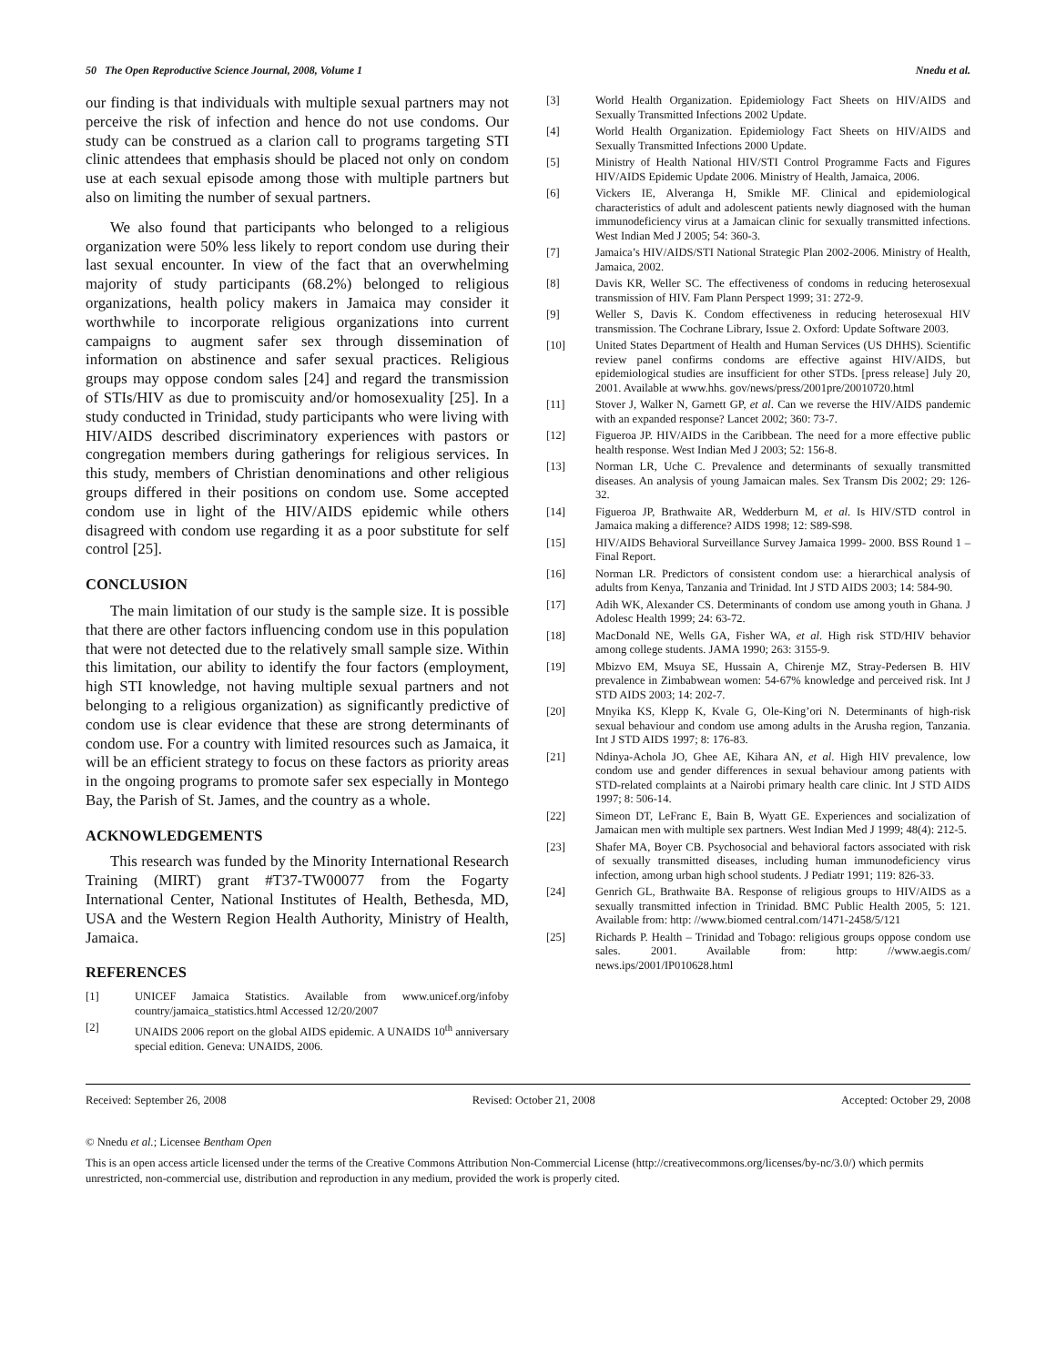50 The Open Reproductive Science Journal, 2008, Volume 1 Nnedu et al.
our finding is that individuals with multiple sexual partners may not perceive the risk of infection and hence do not use condoms. Our study can be construed as a clarion call to programs targeting STI clinic attendees that emphasis should be placed not only on condom use at each sexual episode among those with multiple partners but also on limiting the number of sexual partners.
We also found that participants who belonged to a religious organization were 50% less likely to report condom use during their last sexual encounter. In view of the fact that an overwhelming majority of study participants (68.2%) belonged to religious organizations, health policy makers in Jamaica may consider it worthwhile to incorporate religious organizations into current campaigns to augment safer sex through dissemination of information on abstinence and safer sexual practices. Religious groups may oppose condom sales [24] and regard the transmission of STIs/HIV as due to promiscuity and/or homosexuality [25]. In a study conducted in Trinidad, study participants who were living with HIV/AIDS described discriminatory experiences with pastors or congregation members during gatherings for religious services. In this study, members of Christian denominations and other religious groups differed in their positions on condom use. Some accepted condom use in light of the HIV/AIDS epidemic while others disagreed with condom use regarding it as a poor substitute for self control [25].
CONCLUSION
The main limitation of our study is the sample size. It is possible that there are other factors influencing condom use in this population that were not detected due to the relatively small sample size. Within this limitation, our ability to identify the four factors (employment, high STI knowledge, not having multiple sexual partners and not belonging to a religious organization) as significantly predictive of condom use is clear evidence that these are strong determinants of condom use. For a country with limited resources such as Jamaica, it will be an efficient strategy to focus on these factors as priority areas in the ongoing programs to promote safer sex especially in Montego Bay, the Parish of St. James, and the country as a whole.
ACKNOWLEDGEMENTS
This research was funded by the Minority International Research Training (MIRT) grant #T37-TW00077 from the Fogarty International Center, National Institutes of Health, Bethesda, MD, USA and the Western Region Health Authority, Ministry of Health, Jamaica.
REFERENCES
[1] UNICEF Jamaica Statistics. Available from www.unicef.org/infoby country/jamaica_statistics.html Accessed 12/20/2007
[2] UNAIDS 2006 report on the global AIDS epidemic. A UNAIDS 10<sup>th</sup> anniversary special edition. Geneva: UNAIDS, 2006.
[3] World Health Organization. Epidemiology Fact Sheets on HIV/AIDS and Sexually Transmitted Infections 2002 Update.
[4] World Health Organization. Epidemiology Fact Sheets on HIV/AIDS and Sexually Transmitted Infections 2000 Update.
[5] Ministry of Health National HIV/STI Control Programme Facts and Figures HIV/AIDS Epidemic Update 2006. Ministry of Health, Jamaica, 2006.
[6] Vickers IE, Alveranga H, Smikle MF. Clinical and epidemiological characteristics of adult and adolescent patients newly diagnosed with the human immunodeficiency virus at a Jamaican clinic for sexually transmitted infections. West Indian Med J 2005; 54: 360-3.
[7] Jamaica’s HIV/AIDS/STI National Strategic Plan 2002-2006. Ministry of Health, Jamaica, 2002.
[8] Davis KR, Weller SC. The effectiveness of condoms in reducing heterosexual transmission of HIV. Fam Plann Perspect 1999; 31: 272-9.
[9] Weller S, Davis K. Condom effectiveness in reducing heterosexual HIV transmission. The Cochrane Library, Issue 2. Oxford: Update Software 2003.
[10] United States Department of Health and Human Services (US DHHS). Scientific review panel confirms condoms are effective against HIV/AIDS, but epidemiological studies are insufficient for other STDs. [press release] July 20, 2001. Available at www.hhs. gov/news/press/2001pre/20010720.html
[11] Stover J, Walker N, Garnett GP, et al. Can we reverse the HIV/AIDS pandemic with an expanded response? Lancet 2002; 360: 73-7.
[12] Figueroa JP. HIV/AIDS in the Caribbean. The need for a more effective public health response. West Indian Med J 2003; 52: 156-8.
[13] Norman LR, Uche C. Prevalence and determinants of sexually transmitted diseases. An analysis of young Jamaican males. Sex Transm Dis 2002; 29: 126-32.
[14] Figueroa JP, Brathwaite AR, Wedderburn M, et al. Is HIV/STD control in Jamaica making a difference? AIDS 1998; 12: S89-S98.
[15] HIV/AIDS Behavioral Surveillance Survey Jamaica 1999- 2000. BSS Round 1 – Final Report.
[16] Norman LR. Predictors of consistent condom use: a hierarchical analysis of adults from Kenya, Tanzania and Trinidad. Int J STD AIDS 2003; 14: 584-90.
[17] Adih WK, Alexander CS. Determinants of condom use among youth in Ghana. J Adolesc Health 1999; 24: 63-72.
[18] MacDonald NE, Wells GA, Fisher WA, et al. High risk STD/HIV behavior among college students. JAMA 1990; 263: 3155-9.
[19] Mbizvo EM, Msuya SE, Hussain A, Chirenje MZ, Stray-Pedersen B. HIV prevalence in Zimbabwean women: 54-67% knowledge and perceived risk. Int J STD AIDS 2003; 14: 202-7.
[20] Mnyika KS, Klepp K, Kvale G, Ole-King’ori N. Determinants of high-risk sexual behaviour and condom use among adults in the Arusha region, Tanzania. Int J STD AIDS 1997; 8: 176-83.
[21] Ndinya-Achola JO, Ghee AE, Kihara AN, et al. High HIV prevalence, low condom use and gender differences in sexual behaviour among patients with STD-related complaints at a Nairobi primary health care clinic. Int J STD AIDS 1997; 8: 506-14.
[22] Simeon DT, LeFranc E, Bain B, Wyatt GE. Experiences and socialization of Jamaican men with multiple sex partners. West Indian Med J 1999; 48(4): 212-5.
[23] Shafer MA, Boyer CB. Psychosocial and behavioral factors associated with risk of sexually transmitted diseases, including human immunodeficiency virus infection, among urban high school students. J Pediatr 1991; 119: 826-33.
[24] Genrich GL, Brathwaite BA. Response of religious groups to HIV/AIDS as a sexually transmitted infection in Trinidad. BMC Public Health 2005, 5: 121. Available from: http: //www.biomed central.com/1471-2458/5/121
[25] Richards P. Health – Trinidad and Tobago: religious groups oppose condom use sales. 2001. Available from: http: //www.aegis.com/ news.ips/2001/IP010628.html
Received: September 26, 2008 Revised: October 21, 2008 Accepted: October 29, 2008
© Nnedu et al.; Licensee Bentham Open
This is an open access article licensed under the terms of the Creative Commons Attribution Non-Commercial License (http://creativecommons.org/licenses/by-nc/3.0/) which permits unrestricted, non-commercial use, distribution and reproduction in any medium, provided the work is properly cited.